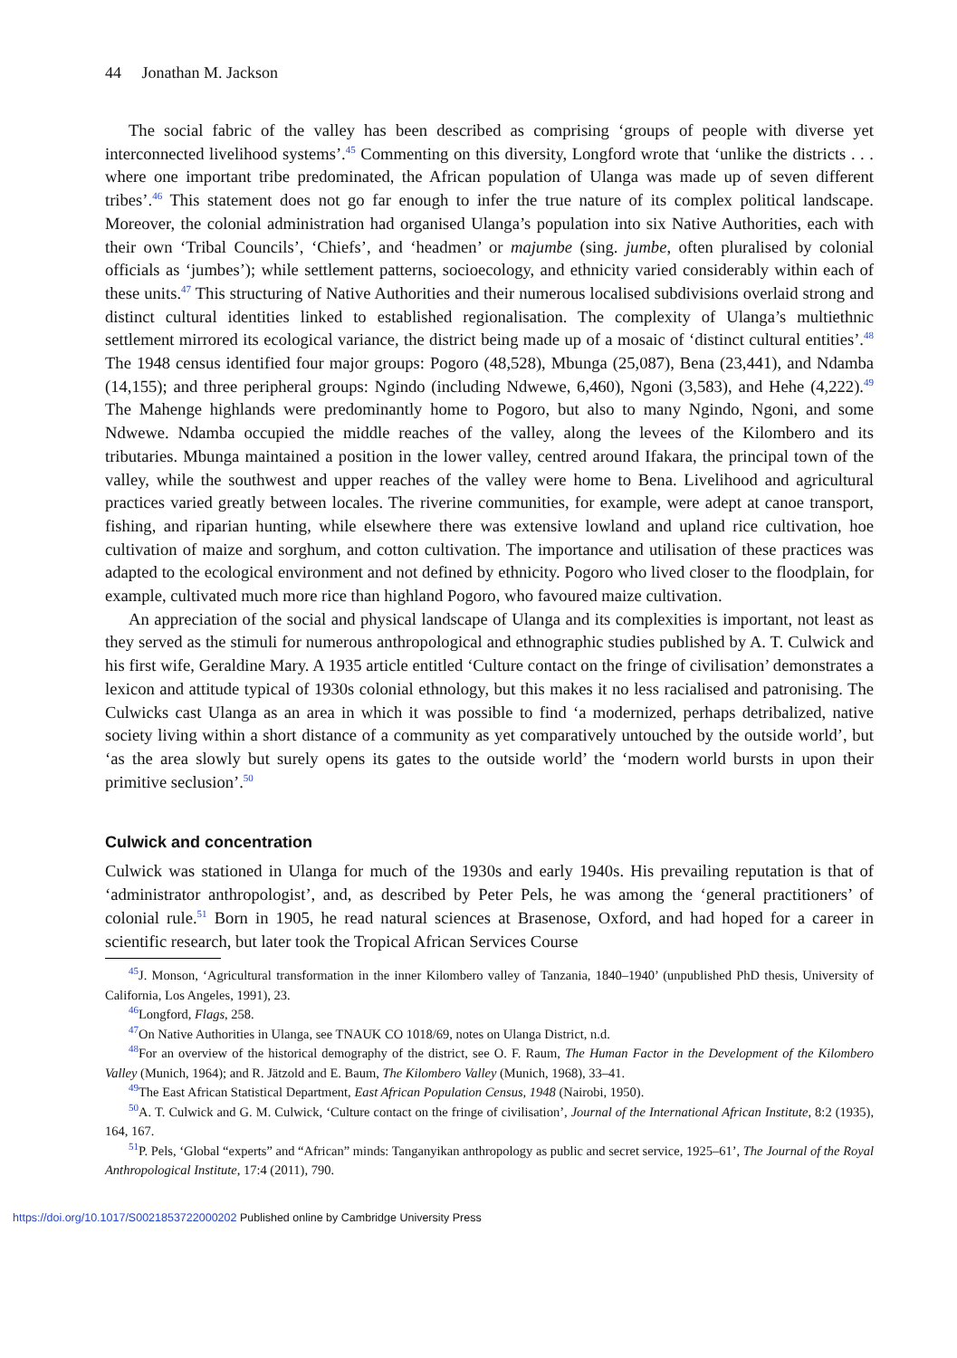44 Jonathan M. Jackson
The social fabric of the valley has been described as comprising ‘groups of people with diverse yet interconnected livelihood systems’.<sup>45</sup> Commenting on this diversity, Longford wrote that ‘unlike the districts . . . where one important tribe predominated, the African population of Ulanga was made up of seven different tribes’.<sup>46</sup> This statement does not go far enough to infer the true nature of its complex political landscape. Moreover, the colonial administration had organised Ulanga’s population into six Native Authorities, each with their own ‘Tribal Councils’, ‘Chiefs’, and ‘headmen’ or majumbe (sing. jumbe, often pluralised by colonial officials as ‘jumbes’); while settlement patterns, socioecology, and ethnicity varied considerably within each of these units.<sup>47</sup> This structuring of Native Authorities and their numerous localised subdivisions overlaid strong and distinct cultural identities linked to established regionalisation. The complexity of Ulanga’s multiethnic settlement mirrored its ecological variance, the district being made up of a mosaic of ‘distinct cultural entities’.<sup>48</sup> The 1948 census identified four major groups: Pogoro (48,528), Mbunga (25,087), Bena (23,441), and Ndamba (14,155); and three peripheral groups: Ngindo (including Ndwewe, 6,460), Ngoni (3,583), and Hehe (4,222).<sup>49</sup> The Mahenge highlands were predominantly home to Pogoro, but also to many Ngindo, Ngoni, and some Ndwewe. Ndamba occupied the middle reaches of the valley, along the levees of the Kilombero and its tributaries. Mbunga maintained a position in the lower valley, centred around Ifakara, the principal town of the valley, while the southwest and upper reaches of the valley were home to Bena. Livelihood and agricultural practices varied greatly between locales. The riverine communities, for example, were adept at canoe transport, fishing, and riparian hunting, while elsewhere there was extensive lowland and upland rice cultivation, hoe cultivation of maize and sorghum, and cotton cultivation. The importance and utilisation of these practices was adapted to the ecological environment and not defined by ethnicity. Pogoro who lived closer to the floodplain, for example, cultivated much more rice than highland Pogoro, who favoured maize cultivation.
An appreciation of the social and physical landscape of Ulanga and its complexities is important, not least as they served as the stimuli for numerous anthropological and ethnographic studies published by A. T. Culwick and his first wife, Geraldine Mary. A 1935 article entitled ‘Culture contact on the fringe of civilisation’ demonstrates a lexicon and attitude typical of 1930s colonial ethnology, but this makes it no less racialised and patronising. The Culwicks cast Ulanga as an area in which it was possible to find ‘a modernized, perhaps detribalized, native society living within a short distance of a community as yet comparatively untouched by the outside world’, but ‘as the area slowly but surely opens its gates to the outside world’ the ‘modern world bursts in upon their primitive seclusion’.<sup>50</sup>
Culwick and concentration
Culwick was stationed in Ulanga for much of the 1930s and early 1940s. His prevailing reputation is that of ‘administrator anthropologist’, and, as described by Peter Pels, he was among the ‘general practitioners’ of colonial rule.<sup>51</sup> Born in 1905, he read natural sciences at Brasenose, Oxford, and had hoped for a career in scientific research, but later took the Tropical African Services Course
<sup>45</sup> J. Monson, ‘Agricultural transformation in the inner Kilombero valley of Tanzania, 1840–1940’ (unpublished PhD thesis, University of California, Los Angeles, 1991), 23.
<sup>46</sup> Longford, Flags, 258.
<sup>47</sup> On Native Authorities in Ulanga, see TNAUK CO 1018/69, notes on Ulanga District, n.d.
<sup>48</sup> For an overview of the historical demography of the district, see O. F. Raum, The Human Factor in the Development of the Kilombero Valley (Munich, 1964); and R. Jätzold and E. Baum, The Kilombero Valley (Munich, 1968), 33–41.
<sup>49</sup> The East African Statistical Department, East African Population Census, 1948 (Nairobi, 1950).
<sup>50</sup> A. T. Culwick and G. M. Culwick, ‘Culture contact on the fringe of civilisation’, Journal of the International African Institute, 8:2 (1935), 164, 167.
<sup>51</sup>P. Pels, ‘Global “experts” and “African” minds: Tanganyikan anthropology as public and secret service, 1925–61’, The Journal of the Royal Anthropological Institute, 17:4 (2011), 790.
https://doi.org/10.1017/S0021853722000202 Published online by Cambridge University Press